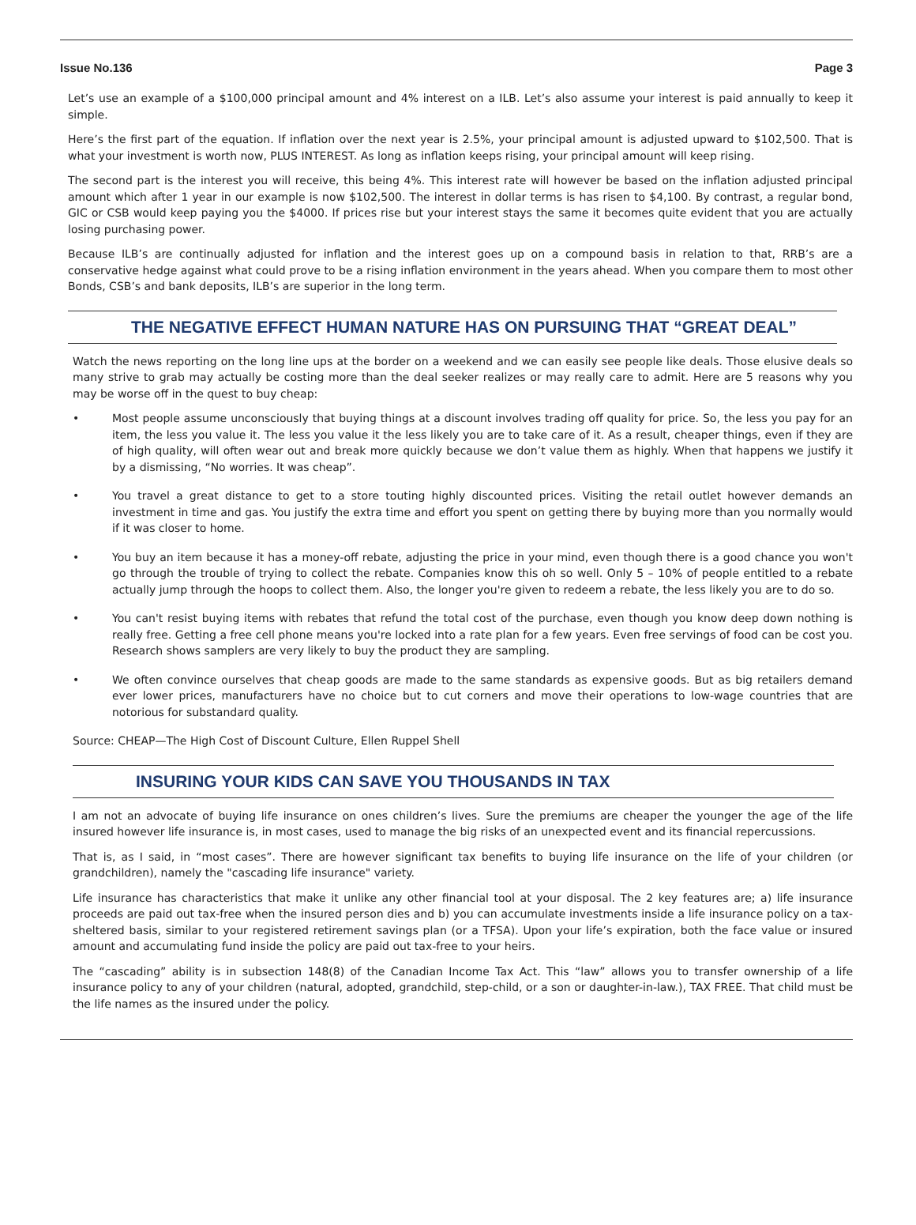Issue No.136 Page 3
Let’s use an example of a $100,000 principal amount and 4% interest on a ILB. Let’s also assume your interest is paid annually to keep it simple.
Here’s the first part of the equation. If inflation over the next year is 2.5%, your principal amount is adjusted upward to $102,500. That is what your investment is worth now, PLUS INTEREST. As long as inflation keeps rising, your principal amount will keep rising.
The second part is the interest you will receive, this being 4%. This interest rate will however be based on the inflation adjusted principal amount which after 1 year in our example is now $102,500. The interest in dollar terms is has risen to $4,100. By contrast, a regular bond, GIC or CSB would keep paying you the $4000. If prices rise but your interest stays the same it becomes quite evident that you are actually losing purchasing power.
Because ILB’s are continually adjusted for inflation and the interest goes up on a compound basis in relation to that, RRB’s are a conservative hedge against what could prove to be a rising inflation environment in the years ahead. When you compare them to most other Bonds, CSB’s and bank deposits, ILB’s are superior in the long term.
THE NEGATIVE EFFECT HUMAN NATURE HAS ON PURSUING THAT “GREAT DEAL”
Watch the news reporting on the long line ups at the border on a weekend and we can easily see people like deals. Those elusive deals so many strive to grab may actually be costing more than the deal seeker realizes or may really care to admit. Here are 5 reasons why you may be worse off in the quest to buy cheap:
• Most people assume unconsciously that buying things at a discount involves trading off quality for price. So, the less you pay for an item, the less you value it. The less you value it the less likely you are to take care of it. As a result, cheaper things, even if they are of high quality, will often wear out and break more quickly because we don’t value them as highly. When that happens we justify it by a dismissing, “No worries. It was cheap”.
• You travel a great distance to get to a store touting highly discounted prices. Visiting the retail outlet however demands an investment in time and gas. You justify the extra time and effort you spent on getting there by buying more than you normally would if it was closer to home.
• You buy an item because it has a money-off rebate, adjusting the price in your mind, even though there is a good chance you won't go through the trouble of trying to collect the rebate. Companies know this oh so well. Only 5 – 10% of people entitled to a rebate actually jump through the hoops to collect them. Also, the longer you're given to redeem a rebate, the less likely you are to do so.
• You can't resist buying items with rebates that refund the total cost of the purchase, even though you know deep down nothing is really free. Getting a free cell phone means you're locked into a rate plan for a few years. Even free servings of food can be cost you. Research shows samplers are very likely to buy the product they are sampling.
• We often convince ourselves that cheap goods are made to the same standards as expensive goods. But as big retailers demand ever lower prices, manufacturers have no choice but to cut corners and move their operations to low-wage countries that are notorious for substandard quality.
Source: CHEAP—The High Cost of Discount Culture, Ellen Ruppel Shell
INSURING YOUR KIDS CAN SAVE YOU THOUSANDS IN TAX
I am not an advocate of buying life insurance on ones children’s lives. Sure the premiums are cheaper the younger the age of the life insured however life insurance is, in most cases, used to manage the big risks of an unexpected event and its financial repercussions.
That is, as I said, in “most cases”. There are however significant tax benefits to buying life insurance on the life of your children (or grandchildren), namely the "cascading life insurance" variety.
Life insurance has characteristics that make it unlike any other financial tool at your disposal. The 2 key features are; a) life insurance proceeds are paid out tax-free when the insured person dies and b) you can accumulate investments inside a life insurance policy on a tax-sheltered basis, similar to your registered retirement savings plan (or a TFSA). Upon your life’s expiration, both the face value or insured amount and accumulating fund inside the policy are paid out tax-free to your heirs.
The “cascading” ability is in subsection 148(8) of the Canadian Income Tax Act. This “law” allows you to transfer ownership of a life insurance policy to any of your children (natural, adopted, grandchild, step-child, or a son or daughter-in-law.), TAX FREE. That child must be the life names as the insured under the policy.